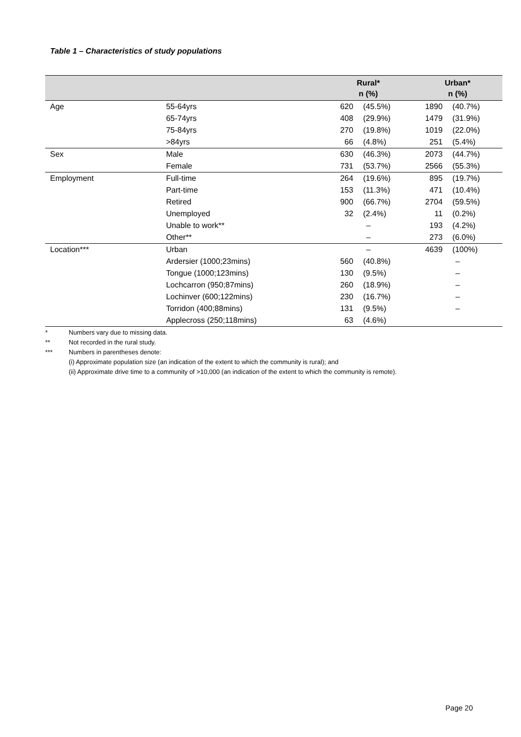Table 1 – Characteristics of study populations
| | | Rural* n (%) | | Urban* n (%) | |
| --- | --- | --- | --- | --- | --- |
| Age | 55-64yrs | 620 | (45.5%) | 1890 | (40.7%) |
| | 65-74yrs | 408 | (29.9%) | 1479 | (31.9%) |
| | 75-84yrs | 270 | (19.8%) | 1019 | (22.0%) |
| | >84yrs | 66 | (4.8%) | 251 | (5.4%) |
| Sex | Male | 630 | (46.3%) | 2073 | (44.7%) |
| | Female | 731 | (53.7%) | 2566 | (55.3%) |
| Employment | Full-time | 264 | (19.6%) | 895 | (19.7%) |
| | Part-time | 153 | (11.3%) | 471 | (10.4%) |
| | Retired | 900 | (66.7%) | 2704 | (59.5%) |
| | Unemployed | 32 | (2.4%) | 11 | (0.2%) |
| | Unable to work** | – | | 193 | (4.2%) |
| | Other** | – | | 273 | (6.0%) |
| Location*** | Urban | – | | 4639 | (100%) |
| | Ardersier (1000;23mins) | 560 | (40.8%) | – | |
| | Tongue (1000;123mins) | 130 | (9.5%) | – | |
| | Lochcarron (950;87mins) | 260 | (18.9%) | – | |
| | Lochinver (600;122mins) | 230 | (16.7%) | – | |
| | Torridon (400;88mins) | 131 | (9.5%) | – | |
| | Applecross (250;118mins) | 63 | (4.6%) | | |
* Numbers vary due to missing data.
** Not recorded in the rural study.
*** Numbers in parentheses denote:
(i) Approximate population size (an indication of the extent to which the community is rural); and
(ii) Approximate drive time to a community of >10,000 (an indication of the extent to which the community is remote).
Page 20